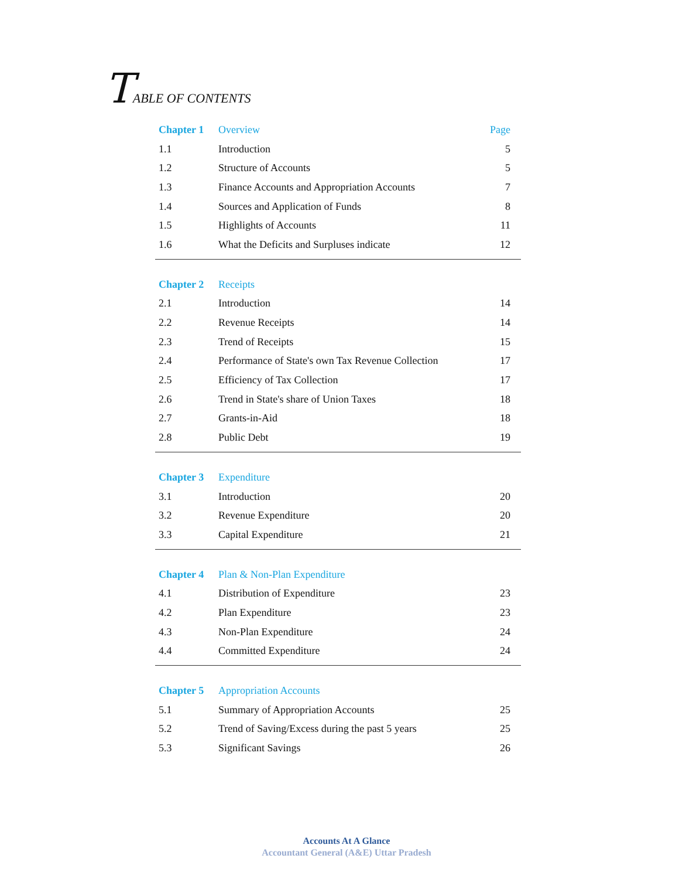TABLE OF CONTENTS
| Chapter 1 | Overview | Page |
| 1.1 | Introduction | 5 |
| 1.2 | Structure of Accounts | 5 |
| 1.3 | Finance Accounts and Appropriation Accounts | 7 |
| 1.4 | Sources and Application of Funds | 8 |
| 1.5 | Highlights of Accounts | 11 |
| 1.6 | What the Deficits and Surpluses indicate | 12 |
| Chapter 2 | Receipts | |
| 2.1 | Introduction | 14 |
| 2.2 | Revenue Receipts | 14 |
| 2.3 | Trend of Receipts | 15 |
| 2.4 | Performance of State's own Tax Revenue Collection | 17 |
| 2.5 | Efficiency of Tax Collection | 17 |
| 2.6 | Trend in State's share of Union Taxes | 18 |
| 2.7 | Grants-in-Aid | 18 |
| 2.8 | Public Debt | 19 |
| Chapter 3 | Expenditure | |
| 3.1 | Introduction | 20 |
| 3.2 | Revenue Expenditure | 20 |
| 3.3 | Capital Expenditure | 21 |
| Chapter 4 | Plan & Non-Plan Expenditure | |
| 4.1 | Distribution of Expenditure | 23 |
| 4.2 | Plan Expenditure | 23 |
| 4.3 | Non-Plan Expenditure | 24 |
| 4.4 | Committed Expenditure | 24 |
| Chapter 5 | Appropriation Accounts | |
| 5.1 | Summary of Appropriation Accounts | 25 |
| 5.2 | Trend of Saving/Excess during the past 5 years | 25 |
| 5.3 | Significant Savings | 26 |
Accounts At A Glance
Accountant General (A&E) Uttar Pradesh